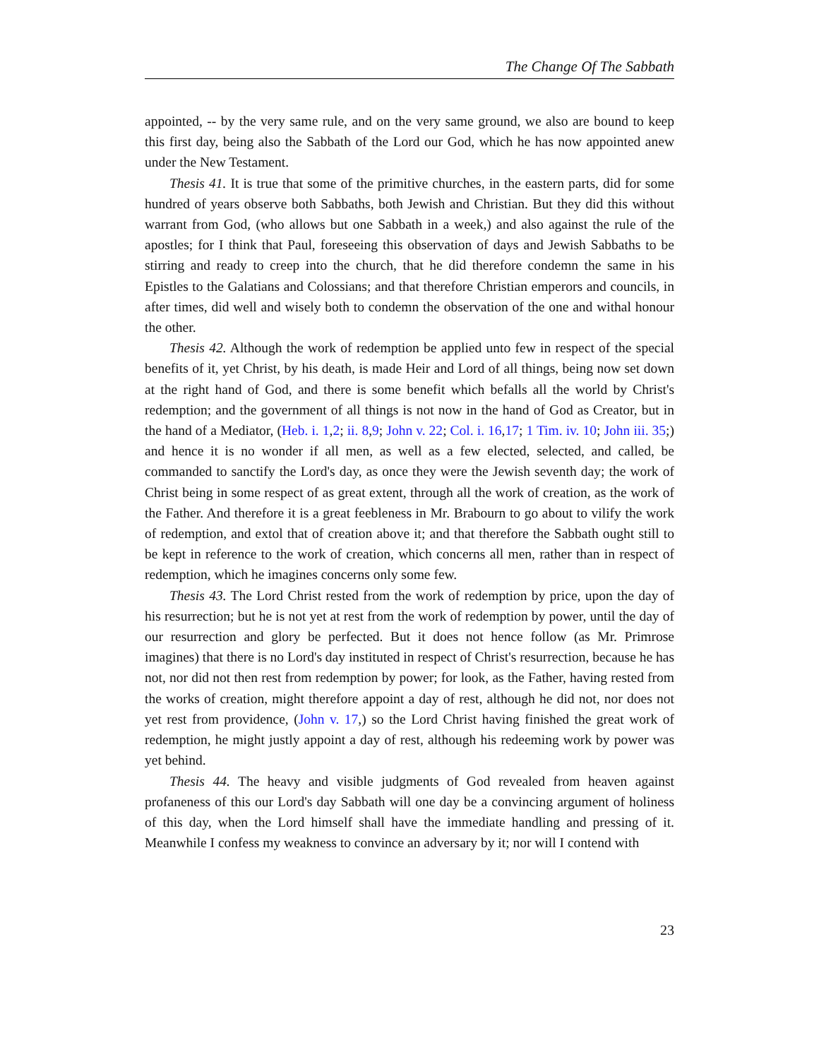The Change Of The Sabbath
appointed, -- by the very same rule, and on the very same ground, we also are bound to keep this first day, being also the Sabbath of the Lord our God, which he has now appointed anew under the New Testament.
Thesis 41. It is true that some of the primitive churches, in the eastern parts, did for some hundred of years observe both Sabbaths, both Jewish and Christian. But they did this without warrant from God, (who allows but one Sabbath in a week,) and also against the rule of the apostles; for I think that Paul, foreseeing this observation of days and Jewish Sabbaths to be stirring and ready to creep into the church, that he did therefore condemn the same in his Epistles to the Galatians and Colossians; and that therefore Christian emperors and councils, in after times, did well and wisely both to condemn the observation of the one and withal honour the other.
Thesis 42. Although the work of redemption be applied unto few in respect of the special benefits of it, yet Christ, by his death, is made Heir and Lord of all things, being now set down at the right hand of God, and there is some benefit which befalls all the world by Christ's redemption; and the government of all things is not now in the hand of God as Creator, but in the hand of a Mediator, (Heb. i. 1,2; ii. 8,9; John v. 22; Col. i. 16,17; 1 Tim. iv. 10; John iii. 35;) and hence it is no wonder if all men, as well as a few elected, selected, and called, be commanded to sanctify the Lord's day, as once they were the Jewish seventh day; the work of Christ being in some respect of as great extent, through all the work of creation, as the work of the Father. And therefore it is a great feebleness in Mr. Brabourn to go about to vilify the work of redemption, and extol that of creation above it; and that therefore the Sabbath ought still to be kept in reference to the work of creation, which concerns all men, rather than in respect of redemption, which he imagines concerns only some few.
Thesis 43. The Lord Christ rested from the work of redemption by price, upon the day of his resurrection; but he is not yet at rest from the work of redemption by power, until the day of our resurrection and glory be perfected. But it does not hence follow (as Mr. Primrose imagines) that there is no Lord's day instituted in respect of Christ's resurrection, because he has not, nor did not then rest from redemption by power; for look, as the Father, having rested from the works of creation, might therefore appoint a day of rest, although he did not, nor does not yet rest from providence, (John v. 17,) so the Lord Christ having finished the great work of redemption, he might justly appoint a day of rest, although his redeeming work by power was yet behind.
Thesis 44. The heavy and visible judgments of God revealed from heaven against profaneness of this our Lord's day Sabbath will one day be a convincing argument of holiness of this day, when the Lord himself shall have the immediate handling and pressing of it. Meanwhile I confess my weakness to convince an adversary by it; nor will I contend with
23